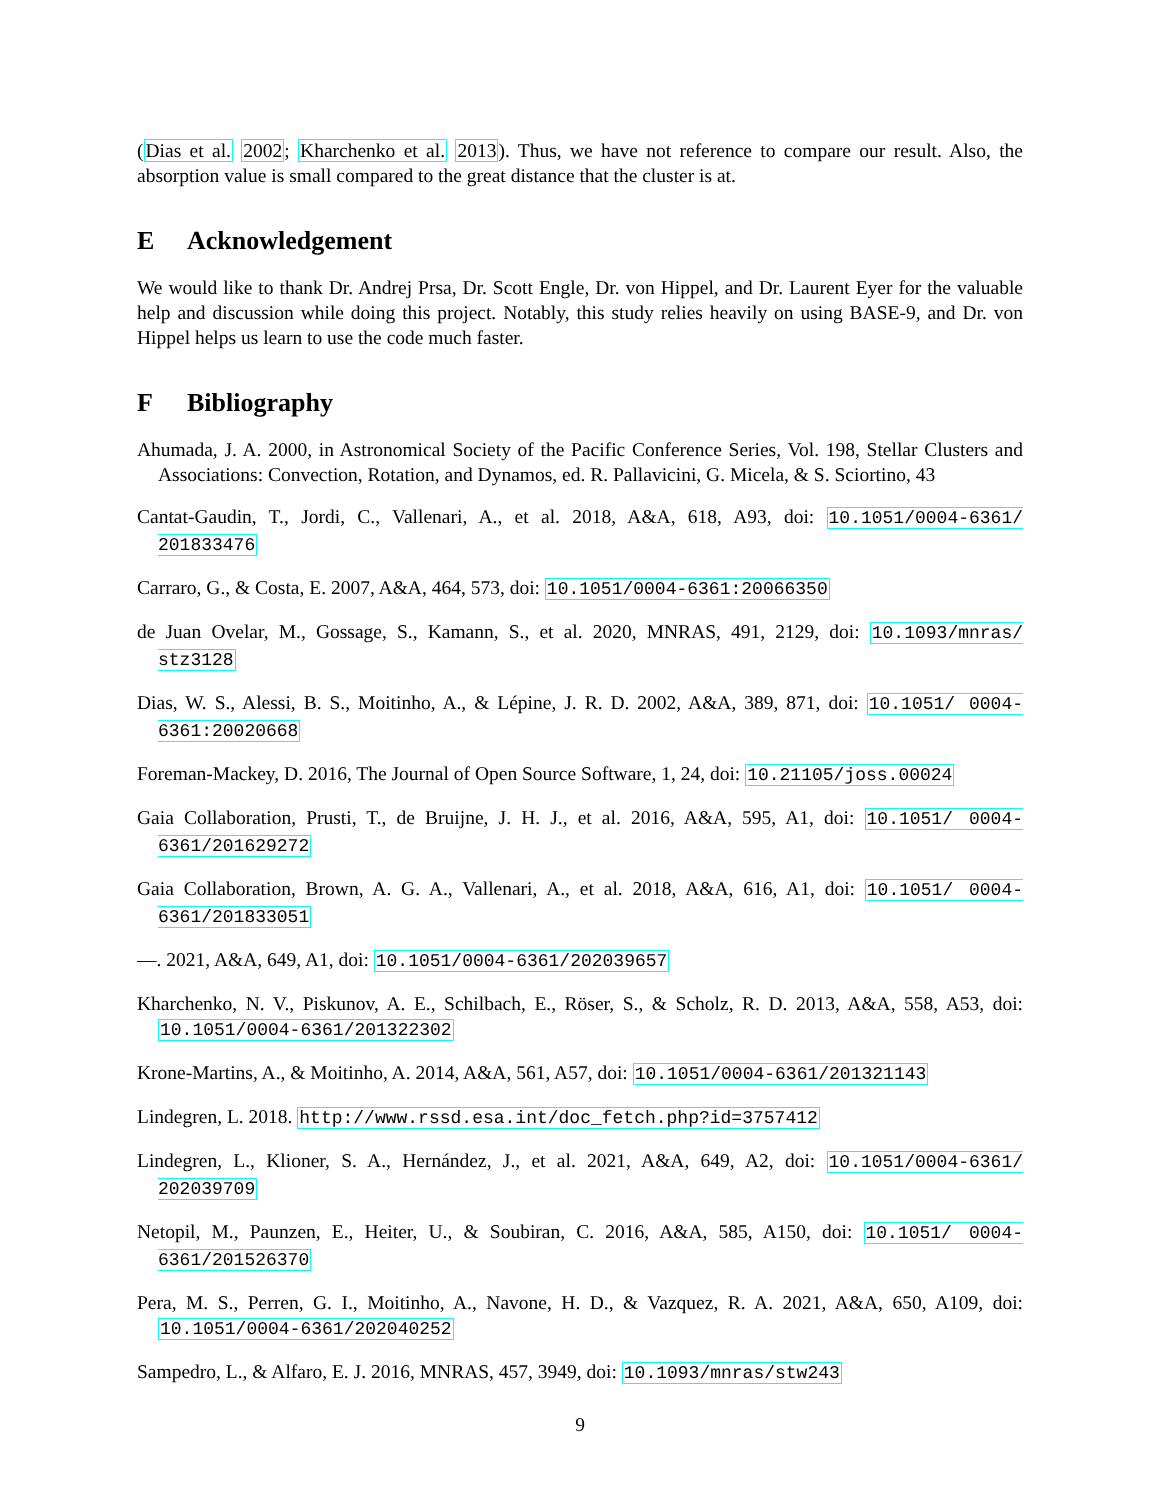(Dias et al. 2002; Kharchenko et al. 2013). Thus, we have not reference to compare our result. Also, the absorption value is small compared to the great distance that the cluster is at.
E Acknowledgement
We would like to thank Dr. Andrej Prsa, Dr. Scott Engle, Dr. von Hippel, and Dr. Laurent Eyer for the valuable help and discussion while doing this project. Notably, this study relies heavily on using BASE-9, and Dr. von Hippel helps us learn to use the code much faster.
F Bibliography
Ahumada, J. A. 2000, in Astronomical Society of the Pacific Conference Series, Vol. 198, Stellar Clusters and Associations: Convection, Rotation, and Dynamos, ed. R. Pallavicini, G. Micela, & S. Sciortino, 43
Cantat-Gaudin, T., Jordi, C., Vallenari, A., et al. 2018, A&A, 618, A93, doi: 10.1051/0004-6361/ 201833476
Carraro, G., & Costa, E. 2007, A&A, 464, 573, doi: 10.1051/0004-6361:20066350
de Juan Ovelar, M., Gossage, S., Kamann, S., et al. 2020, MNRAS, 491, 2129, doi: 10.1093/mnras/ stz3128
Dias, W. S., Alessi, B. S., Moitinho, A., & Lépine, J. R. D. 2002, A&A, 389, 871, doi: 10.1051/ 0004-6361:20020668
Foreman-Mackey, D. 2016, The Journal of Open Source Software, 1, 24, doi: 10.21105/joss.00024
Gaia Collaboration, Prusti, T., de Bruijne, J. H. J., et al. 2016, A&A, 595, A1, doi: 10.1051/ 0004-6361/201629272
Gaia Collaboration, Brown, A. G. A., Vallenari, A., et al. 2018, A&A, 616, A1, doi: 10.1051/ 0004-6361/201833051
—. 2021, A&A, 649, A1, doi: 10.1051/0004-6361/202039657
Kharchenko, N. V., Piskunov, A. E., Schilbach, E., Röser, S., & Scholz, R. D. 2013, A&A, 558, A53, doi: 10.1051/0004-6361/201322302
Krone-Martins, A., & Moitinho, A. 2014, A&A, 561, A57, doi: 10.1051/0004-6361/201321143
Lindegren, L. 2018. http://www.rssd.esa.int/doc_fetch.php?id=3757412
Lindegren, L., Klioner, S. A., Hernández, J., et al. 2021, A&A, 649, A2, doi: 10.1051/0004-6361/ 202039709
Netopil, M., Paunzen, E., Heiter, U., & Soubiran, C. 2016, A&A, 585, A150, doi: 10.1051/ 0004-6361/201526370
Pera, M. S., Perren, G. I., Moitinho, A., Navone, H. D., & Vazquez, R. A. 2021, A&A, 650, A109, doi: 10.1051/0004-6361/202040252
Sampedro, L., & Alfaro, E. J. 2016, MNRAS, 457, 3949, doi: 10.1093/mnras/stw243
9